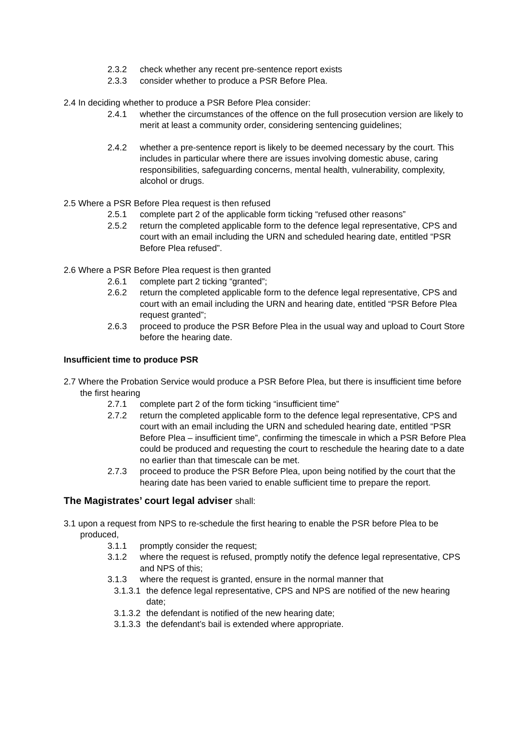2.3.2 check whether any recent pre-sentence report exists
2.3.3 consider whether to produce a PSR Before Plea.
2.4 In deciding whether to produce a PSR Before Plea consider:
2.4.1 whether the circumstances of the offence on the full prosecution version are likely to merit at least a community order, considering sentencing guidelines;
2.4.2 whether a pre-sentence report is likely to be deemed necessary by the court. This includes in particular where there are issues involving domestic abuse, caring responsibilities, safeguarding concerns, mental health, vulnerability, complexity, alcohol or drugs.
2.5 Where a PSR Before Plea request is then refused
2.5.1 complete part 2 of the applicable form ticking “refused other reasons”
2.5.2 return the completed applicable form to the defence legal representative, CPS and court with an email including the URN and scheduled hearing date, entitled “PSR Before Plea refused”.
2.6 Where a PSR Before Plea request is then granted
2.6.1 complete part 2 ticking “granted”;
2.6.2 return the completed applicable form to the defence legal representative, CPS and court with an email including the URN and hearing date, entitled “PSR Before Plea request granted”;
2.6.3 proceed to produce the PSR Before Plea in the usual way and upload to Court Store before the hearing date.
Insufficient time to produce PSR
2.7 Where the Probation Service would produce a PSR Before Plea, but there is insufficient time before the first hearing
2.7.1 complete part 2 of the form ticking “insufficient time”
2.7.2 return the completed applicable form to the defence legal representative, CPS and court with an email including the URN and scheduled hearing date, entitled “PSR Before Plea – insufficient time”, confirming the timescale in which a PSR Before Plea could be produced and requesting the court to reschedule the hearing date to a date no earlier than that timescale can be met.
2.7.3 proceed to produce the PSR Before Plea, upon being notified by the court that the hearing date has been varied to enable sufficient time to prepare the report.
The Magistrates’ court legal adviser shall:
3.1 upon a request from NPS to re-schedule the first hearing to enable the PSR before Plea to be produced,
3.1.1 promptly consider the request;
3.1.2 where the request is refused, promptly notify the defence legal representative, CPS and NPS of this;
3.1.3 where the request is granted, ensure in the normal manner that
3.1.3.1 the defence legal representative, CPS and NPS are notified of the new hearing date;
3.1.3.2 the defendant is notified of the new hearing date;
3.1.3.3 the defendant’s bail is extended where appropriate.